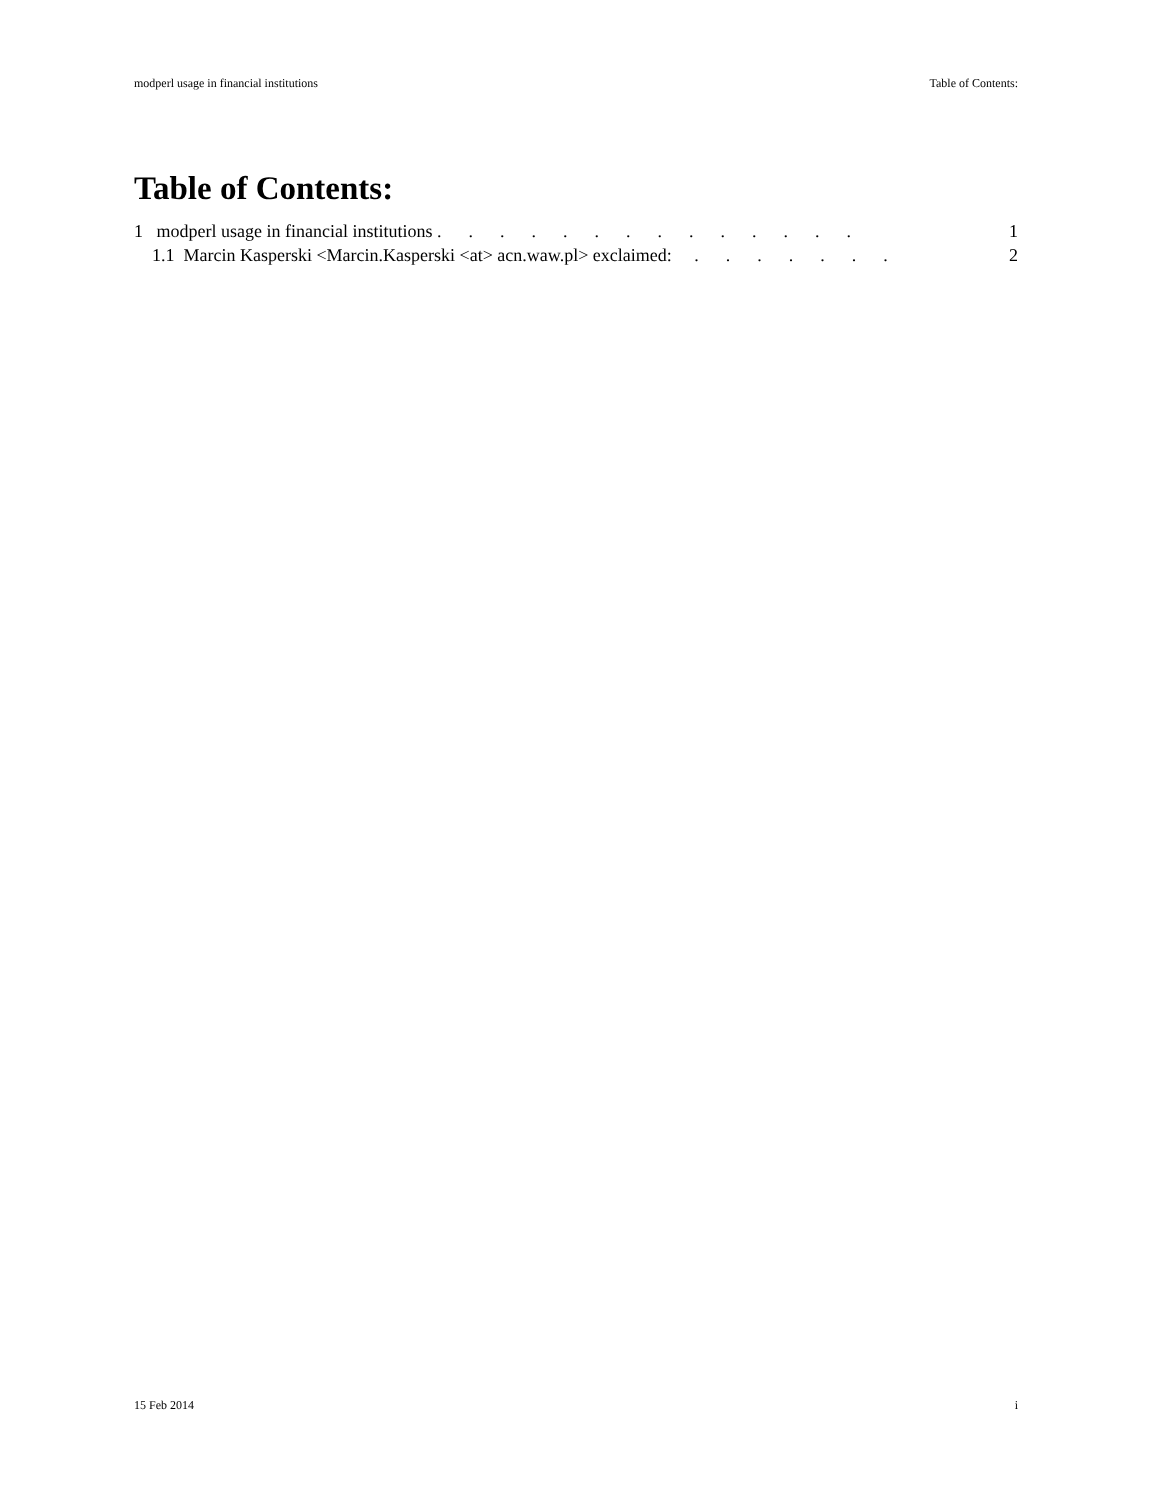modperl usage in financial institutions Table of Contents:
Table of Contents:
1 modperl usage in financial institutions . . . . . . . . . . . . . . 1
1.1 Marcin Kasperski <Marcin.Kasperski <at> acn.waw.pl> exclaimed: . . . . . . . 2
15 Feb 2014 i